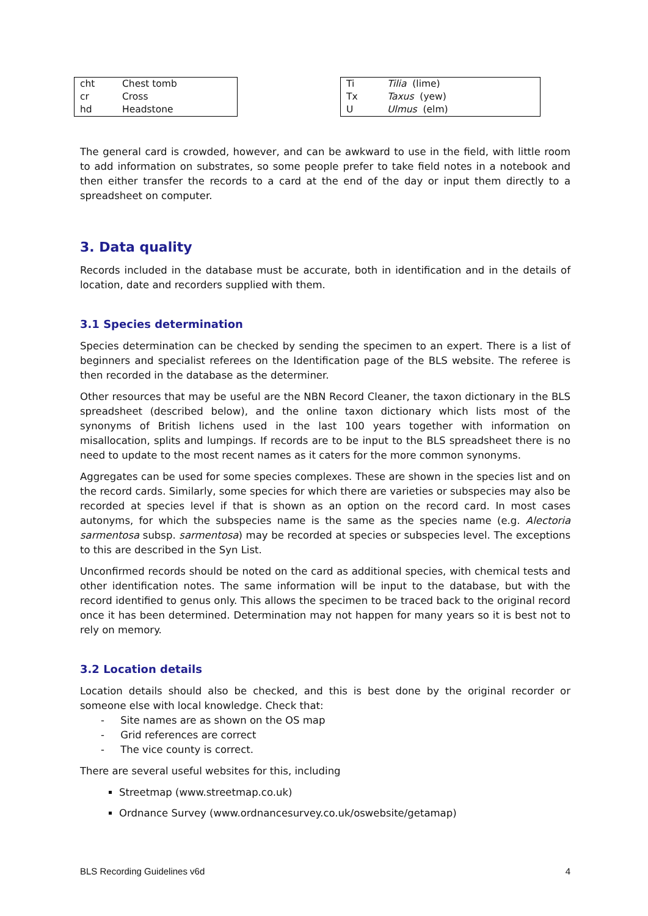| cht | Chest tomb |
| cr | Cross |
| hd | Headstone |
| Ti | Tilia (lime) |
| Tx | Taxus (yew) |
| U | Ulmus (elm) |
The general card is crowded, however, and can be awkward to use in the field, with little room to add information on substrates, so some people prefer to take field notes in a notebook and then either transfer the records to a card at the end of the day or input them directly to a spreadsheet on computer.
3. Data quality
Records included in the database must be accurate, both in identification and in the details of location, date and recorders supplied with them.
3.1 Species determination
Species determination can be checked by sending the specimen to an expert. There is a list of beginners and specialist referees on the Identification page of the BLS website. The referee is then recorded in the database as the determiner.
Other resources that may be useful are the NBN Record Cleaner, the taxon dictionary in the BLS spreadsheet (described below), and the online taxon dictionary which lists most of the synonyms of British lichens used in the last 100 years together with information on misallocation, splits and lumpings. If records are to be input to the BLS spreadsheet there is no need to update to the most recent names as it caters for the more common synonyms.
Aggregates can be used for some species complexes. These are shown in the species list and on the record cards. Similarly, some species for which there are varieties or subspecies may also be recorded at species level if that is shown as an option on the record card. In most cases autonyms, for which the subspecies name is the same as the species name (e.g. Alectoria sarmentosa subsp. sarmentosa) may be recorded at species or subspecies level. The exceptions to this are described in the Syn List.
Unconfirmed records should be noted on the card as additional species, with chemical tests and other identification notes. The same information will be input to the database, but with the record identified to genus only. This allows the specimen to be traced back to the original record once it has been determined. Determination may not happen for many years so it is best not to rely on memory.
3.2 Location details
Location details should also be checked, and this is best done by the original recorder or someone else with local knowledge. Check that:
- Site names are as shown on the OS map
- Grid references are correct
- The vice county is correct.
There are several useful websites for this, including
Streetmap (www.streetmap.co.uk)
Ordnance Survey (www.ordnancesurvey.co.uk/oswebsite/getamap)
BLS Recording Guidelines v6d 4